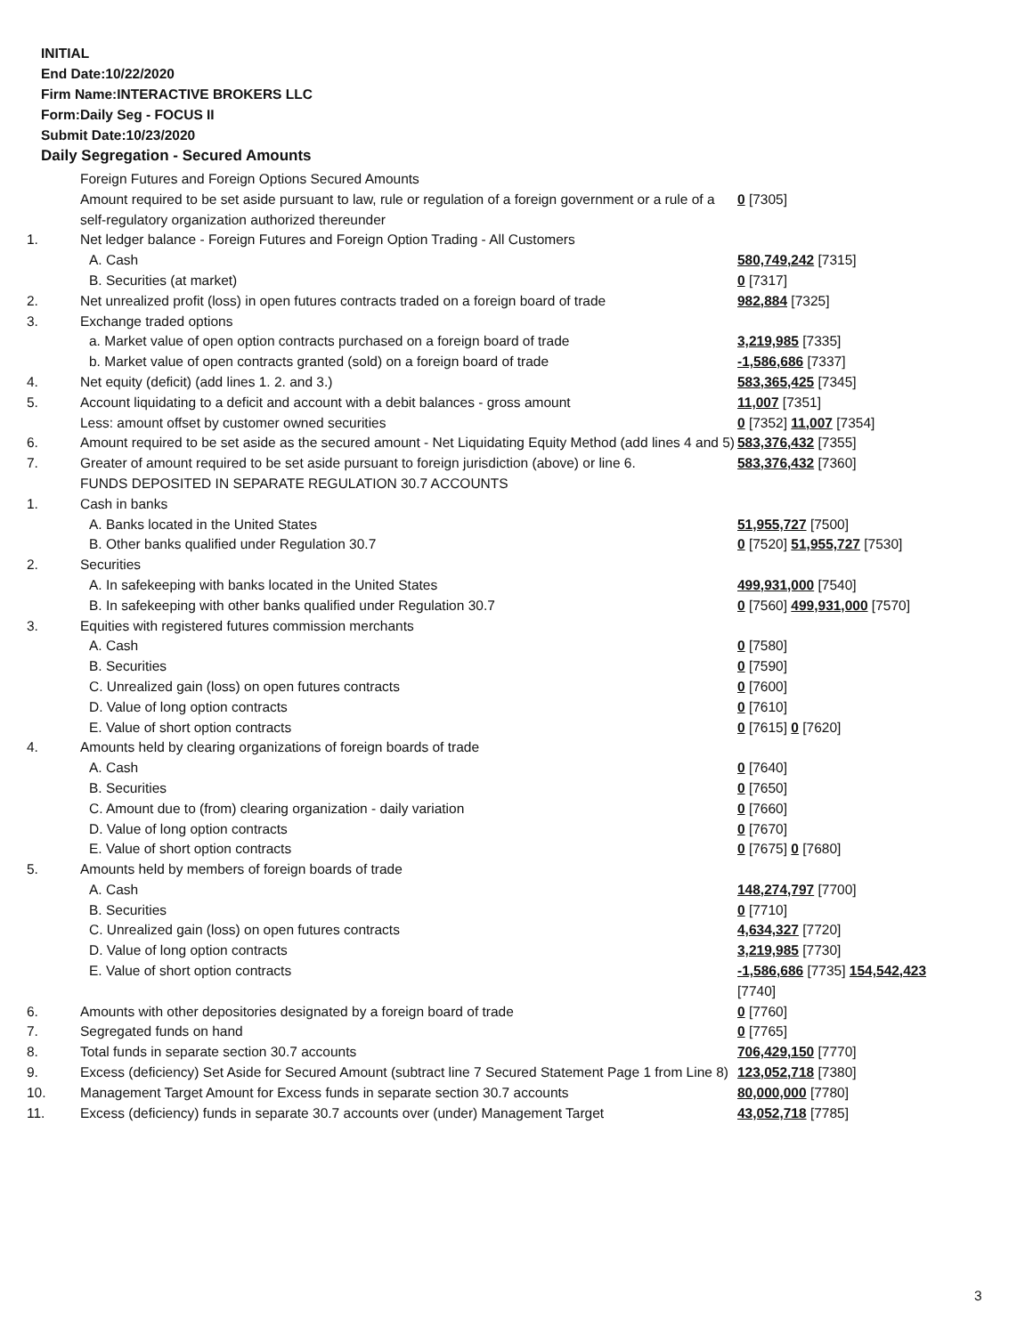INITIAL
End Date:10/22/2020
Firm Name:INTERACTIVE BROKERS LLC
Form:Daily Seg - FOCUS II
Submit Date:10/23/2020
Daily Segregation - Secured Amounts
| | Foreign Futures and Foreign Options Secured Amounts | |
| | Amount required to be set aside pursuant to law, rule or regulation of a foreign government or a rule of a self-regulatory organization authorized thereunder | 0 [7305] |
| 1. | Net ledger balance - Foreign Futures and Foreign Option Trading - All Customers | |
| | A. Cash | 580,749,242 [7315] |
| | B. Securities (at market) | 0 [7317] |
| 2. | Net unrealized profit (loss) in open futures contracts traded on a foreign board of trade | 982,884 [7325] |
| 3. | Exchange traded options | |
| | a. Market value of open option contracts purchased on a foreign board of trade | 3,219,985 [7335] |
| | b. Market value of open contracts granted (sold) on a foreign board of trade | -1,586,686 [7337] |
| 4. | Net equity (deficit) (add lines 1. 2. and 3.) | 583,365,425 [7345] |
| 5. | Account liquidating to a deficit and account with a debit balances - gross amount | 11,007 [7351] |
| | Less: amount offset by customer owned securities | 0 [7352] 11,007 [7354] |
| 6. | Amount required to be set aside as the secured amount - Net Liquidating Equity Method (add lines 4 and 5) | 583,376,432 [7355] |
| 7. | Greater of amount required to be set aside pursuant to foreign jurisdiction (above) or line 6. | 583,376,432 [7360] |
| | FUNDS DEPOSITED IN SEPARATE REGULATION 30.7 ACCOUNTS | |
| 1. | Cash in banks | |
| | A. Banks located in the United States | 51,955,727 [7500] |
| | B. Other banks qualified under Regulation 30.7 | 0 [7520] 51,955,727 [7530] |
| 2. | Securities | |
| | A. In safekeeping with banks located in the United States | 499,931,000 [7540] |
| | B. In safekeeping with other banks qualified under Regulation 30.7 | 0 [7560] 499,931,000 [7570] |
| 3. | Equities with registered futures commission merchants | |
| | A. Cash | 0 [7580] |
| | B. Securities | 0 [7590] |
| | C. Unrealized gain (loss) on open futures contracts | 0 [7600] |
| | D. Value of long option contracts | 0 [7610] |
| | E. Value of short option contracts | 0 [7615] 0 [7620] |
| 4. | Amounts held by clearing organizations of foreign boards of trade | |
| | A. Cash | 0 [7640] |
| | B. Securities | 0 [7650] |
| | C. Amount due to (from) clearing organization - daily variation | 0 [7660] |
| | D. Value of long option contracts | 0 [7670] |
| | E. Value of short option contracts | 0 [7675] 0 [7680] |
| 5. | Amounts held by members of foreign boards of trade | |
| | A. Cash | 148,274,797 [7700] |
| | B. Securities | 0 [7710] |
| | C. Unrealized gain (loss) on open futures contracts | 4,634,327 [7720] |
| | D. Value of long option contracts | 3,219,985 [7730] |
| | E. Value of short option contracts | -1,586,686 [7735] 154,542,423 [7740] |
| 6. | Amounts with other depositories designated by a foreign board of trade | 0 [7760] |
| 7. | Segregated funds on hand | 0 [7765] |
| 8. | Total funds in separate section 30.7 accounts | 706,429,150 [7770] |
| 9. | Excess (deficiency) Set Aside for Secured Amount (subtract line 7 Secured Statement Page 1 from Line 8) | 123,052,718 [7380] |
| 10. | Management Target Amount for Excess funds in separate section 30.7 accounts | 80,000,000 [7780] |
| 11. | Excess (deficiency) funds in separate 30.7 accounts over (under) Management Target | 43,052,718 [7785] |
3